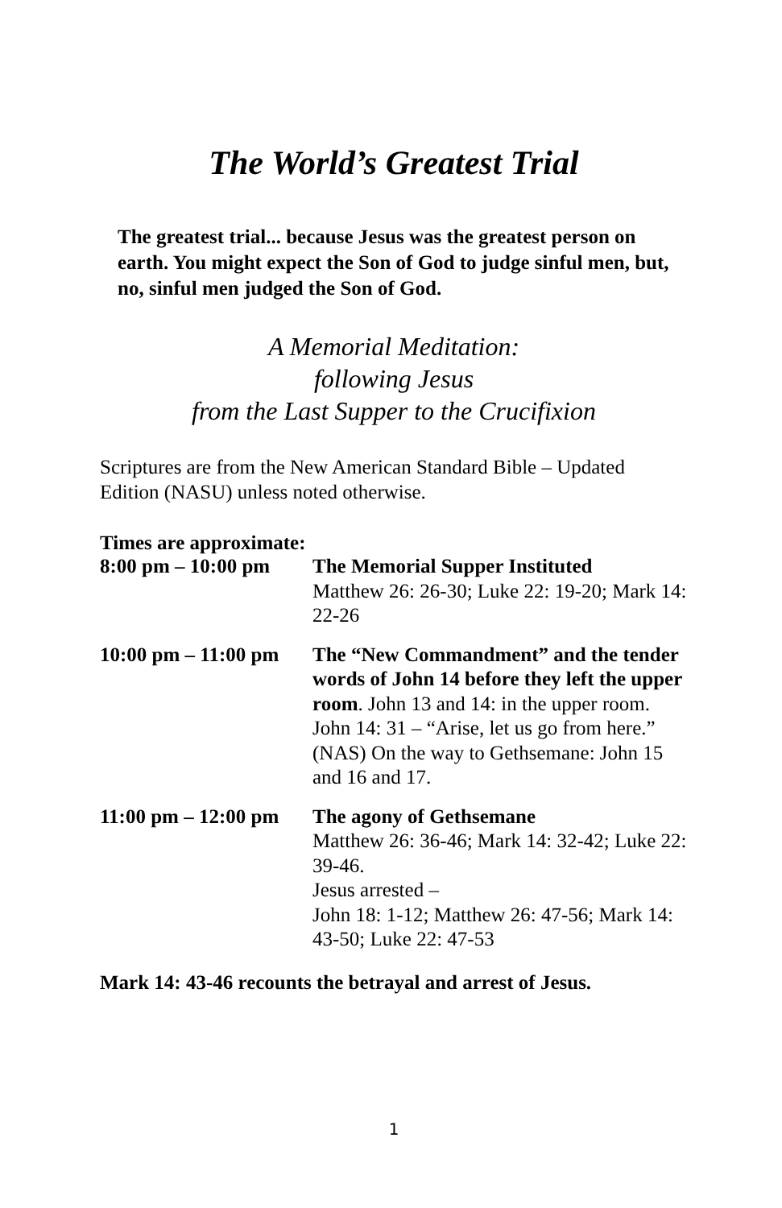The World’s Greatest Trial
The greatest trial... because Jesus was the greatest person on earth. You might expect the Son of God to judge sinful men, but, no, sinful men judged the Son of God.
A Memorial Meditation:
following Jesus
from the Last Supper to the Crucifixion
Scriptures are from the New American Standard Bible – Updated Edition (NASU) unless noted otherwise.
Times are approximate:
| 8:00 pm – 10:00 pm | The Memorial Supper Instituted Matthew 26: 26-30; Luke 22: 19-20; Mark 14: 22-26 |
| 10:00 pm – 11:00 pm | The “New Commandment” and the tender words of John 14 before they left the upper room . John 13 and 14: in the upper room. John 14: 31 – “Arise, let us go from here.” (NAS) On the way to Gethsemane: John 15 and 16 and 17. |
| 11:00 pm – 12:00 pm | The agony of Gethsemane Matthew 26: 36-46; Mark 14: 32-42; Luke 22: 39-46. Jesus arrested – John 18: 1-12; Matthew 26: 47-56; Mark 14: 43-50; Luke 22: 47-53 |
Mark 14: 43-46 recounts the betrayal and arrest of Jesus.
1